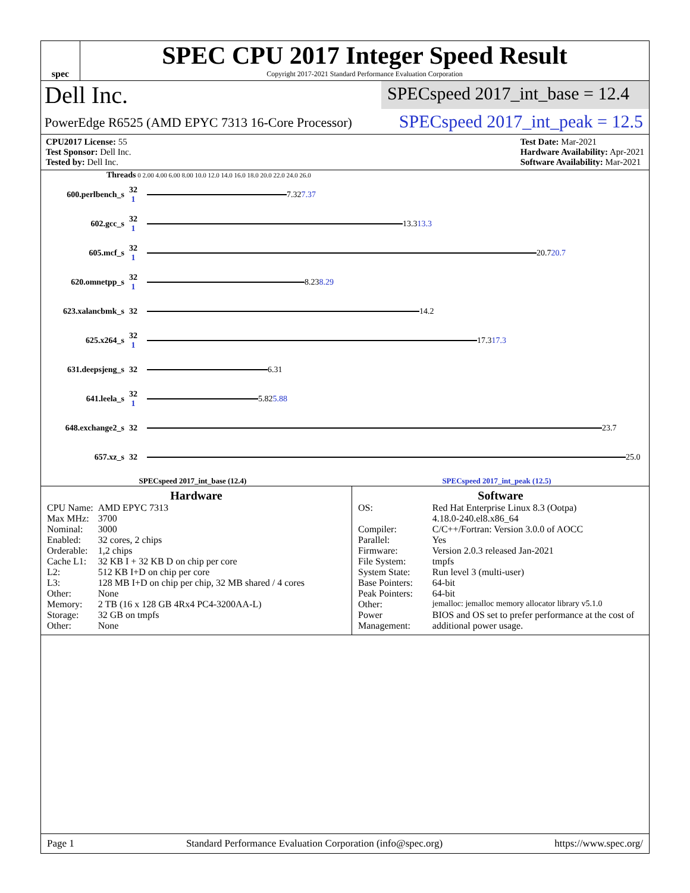spec
SPEC CPU 2017 Integer Speed Result
Copyright 2017-2021 Standard Performance Evaluation Corporation
Dell Inc.
SPECspeed 2017_int_base = 12.4
PowerEdge R6525 (AMD EPYC 7313 16-Core Processor)
SPECspeed 2017_int_peak = 12.5
CPU2017 License: 55
Test Sponsor: Dell Inc.
Tested by: Dell Inc.
Test Date: Mar-2021
Hardware Availability: Apr-2021
Software Availability: Mar-2021
Threads 0 2.00 4.00 6.00 8.00 10.0 12.0 14.0 16.0 18.0 20.0 22.0 24.0 26.0
600.perlbench_s 32
1
7.32 7.37
602.gcc_s 32
1
13.3 13.3
605.mcf_s 32
1
20.7 20.7
620.omnetpp_s 32
1
8.23 8.29
623.xalancbmk_s 32
14.2
625.x264_s 32
1
17.3 17.3
631.deepsjeng_s 32
6.31
641.leela_s 32
1
5.82 5.88
648.exchange2_s 32
23.7
657.xz_s 32
25.0
SPECspeed 2017_int_base (12.4) SPECspeed 2017_int_peak (12.5)
Hardware
| CPU Name: | AMD EPYC 7313 |
| Max MHz: | 3700 |
| Nominal: | 3000 |
| Enabled: | 32 cores, 2 chips |
| Orderable: | 1,2 chips |
| Cache L1: | 32 KB I + 32 KB D on chip per core |
| L2: | 512 KB I+D on chip per core |
| L3: | 128 MB I+D on chip per chip, 32 MB shared / 4 cores |
| Other: | None |
| Memory: | 2 TB (16 x 128 GB 4Rx4 PC4-3200AA-L) |
| Storage: | 32 GB on tmpfs |
| Other: | None |
Software
| OS: | Red Hat Enterprise Linux 8.3 (Ootpa) 4.18.0-240.el8.x86_64 |
| Compiler: | C/C++/Fortran: Version 3.0.0 of AOCC |
| Parallel: | Yes |
| Firmware: | Version 2.0.3 released Jan-2021 |
| File System: | tmpfs |
| System State: | Run level 3 (multi-user) |
| Base Pointers: | 64-bit |
| Peak Pointers: | 64-bit |
| Other: | jemalloc: jemalloc memory allocator library v5.1.0 |
| Power Management: | BIOS and OS set to prefer performance at the cost of additional power usage. |
Page 1 Standard Performance Evaluation Corporation (info@spec.org) https://www.spec.org/